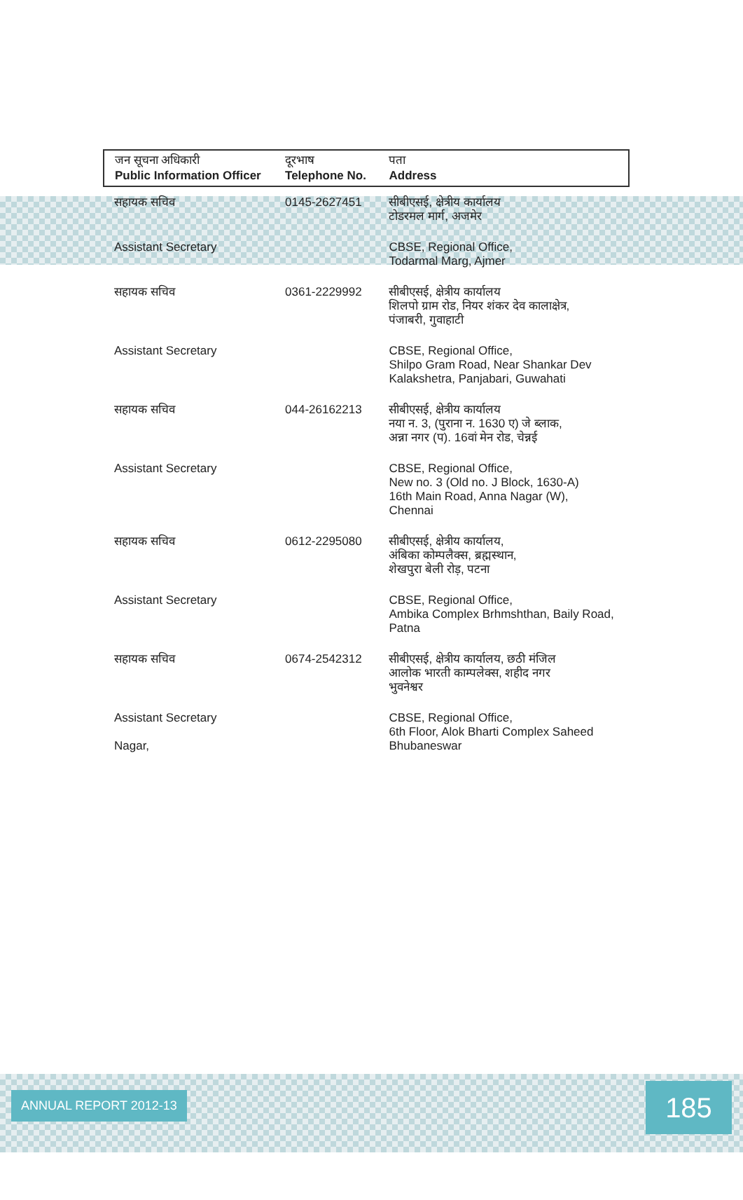| जन सूचना अधिकारी Public Information Officer | दूरभाष Telephone No. | पता Address |
| --- | --- | --- |
| सहायक सचिव | 0145-2627451 | सीबीएसई, क्षेत्रीय कार्यालय टोडरमल मार्ग, अजमेर |
| Assistant Secretary | | CBSE, Regional Office, Todarmal Marg, Ajmer |
| सहायक सचिव | 0361-2229992 | सीबीएसई, क्षेत्रीय कार्यालय शिलपो ग्राम रोड, नियर शंकर देव कालाक्षेत्र, पंजाबरी, गुवाहाटी |
| Assistant Secretary | | CBSE, Regional Office, Shilpo Gram Road, Near Shankar Dev Kalakshetra, Panjabari, Guwahati |
| सहायक सचिव | 044-26162213 | सीबीएसई, क्षेत्रीय कार्यालय नया न. 3, (पुराना न. 1630 ए) जे ब्लाक, अन्ना नगर (प). 16वां मेन रोड, चेन्नई |
| Assistant Secretary | | CBSE, Regional Office, New no. 3 (Old no. J Block, 1630-A) 16th Main Road, Anna Nagar (W), Chennai |
| सहायक सचिव | 0612-2295080 | सीबीएसई, क्षेत्रीय कार्यालय, अंबिका कोम्पलैक्स, ब्रह्मस्थान, शेखपुरा बेली रोड़, पटना |
| Assistant Secretary | | CBSE, Regional Office, Ambika Complex Brhmshthan, Baily Road, Patna |
| सहायक सचिव | 0674-2542312 | सीबीएसई, क्षेत्रीय कार्यालय, छठी मंजिल आलोक भारती काम्पलेक्स, शहीद नगर भुवनेश्वर |
| Assistant Secretary Nagar, | | CBSE, Regional Office, 6th Floor, Alok Bharti Complex Saheed Bhubaneswar |
ANNUAL REPORT 2012-13 185